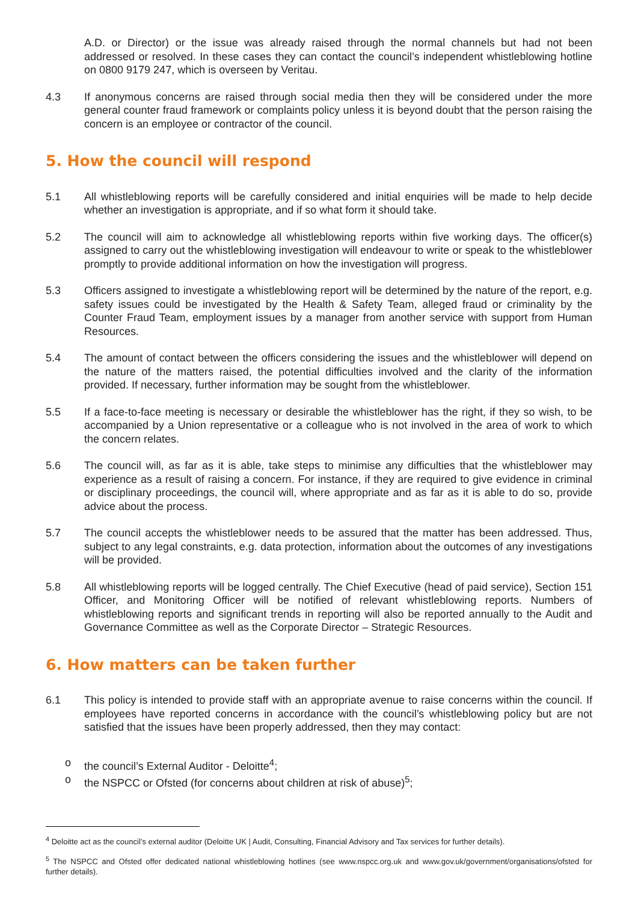A.D. or Director) or the issue was already raised through the normal channels but had not been addressed or resolved. In these cases they can contact the council’s independent whistleblowing hotline on 0800 9179 247, which is overseen by Veritau.
4.3 If anonymous concerns are raised through social media then they will be considered under the more general counter fraud framework or complaints policy unless it is beyond doubt that the person raising the concern is an employee or contractor of the council.
5. How the council will respond
5.1 All whistleblowing reports will be carefully considered and initial enquiries will be made to help decide whether an investigation is appropriate, and if so what form it should take.
5.2 The council will aim to acknowledge all whistleblowing reports within five working days. The officer(s) assigned to carry out the whistleblowing investigation will endeavour to write or speak to the whistleblower promptly to provide additional information on how the investigation will progress.
5.3 Officers assigned to investigate a whistleblowing report will be determined by the nature of the report, e.g. safety issues could be investigated by the Health & Safety Team, alleged fraud or criminality by the Counter Fraud Team, employment issues by a manager from another service with support from Human Resources.
5.4 The amount of contact between the officers considering the issues and the whistleblower will depend on the nature of the matters raised, the potential difficulties involved and the clarity of the information provided. If necessary, further information may be sought from the whistleblower.
5.5 If a face-to-face meeting is necessary or desirable the whistleblower has the right, if they so wish, to be accompanied by a Union representative or a colleague who is not involved in the area of work to which the concern relates.
5.6 The council will, as far as it is able, take steps to minimise any difficulties that the whistleblower may experience as a result of raising a concern. For instance, if they are required to give evidence in criminal or disciplinary proceedings, the council will, where appropriate and as far as it is able to do so, provide advice about the process.
5.7 The council accepts the whistleblower needs to be assured that the matter has been addressed. Thus, subject to any legal constraints, e.g. data protection, information about the outcomes of any investigations will be provided.
5.8 All whistleblowing reports will be logged centrally. The Chief Executive (head of paid service), Section 151 Officer, and Monitoring Officer will be notified of relevant whistleblowing reports. Numbers of whistleblowing reports and significant trends in reporting will also be reported annually to the Audit and Governance Committee as well as the Corporate Director – Strategic Resources.
6. How matters can be taken further
6.1 This policy is intended to provide staff with an appropriate avenue to raise concerns within the council. If employees have reported concerns in accordance with the council’s whistleblowing policy but are not satisfied that the issues have been properly addressed, then they may contact:
o the council’s External Auditor - Deloitte<sup>4</sup>;
o the NSPCC or Ofsted (for concerns about children at risk of abuse)<sup>5</sup>;
<sup>4</sup> Deloitte act as the council’s external auditor (Deloitte UK | Audit, Consulting, Financial Advisory and Tax services for further details).
<sup>5</sup> The NSPCC and Ofsted offer dedicated national whistleblowing hotlines (see www.nspcc.org.uk and www.gov.uk/government/organisations/ofsted for further details).